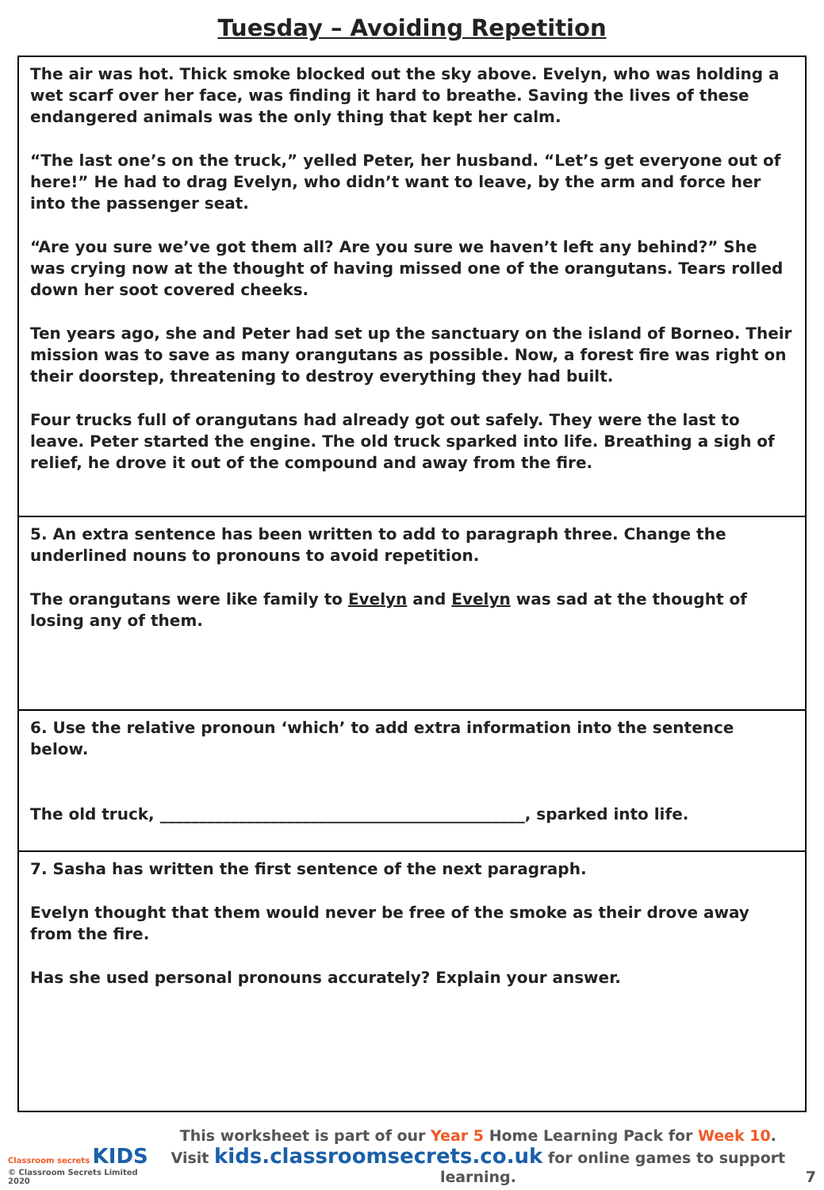Tuesday – Avoiding Repetition
The air was hot. Thick smoke blocked out the sky above. Evelyn, who was holding a wet scarf over her face, was finding it hard to breathe. Saving the lives of these endangered animals was the only thing that kept her calm.
“The last one’s on the truck,” yelled Peter, her husband. “Let’s get everyone out of here!” He had to drag Evelyn, who didn’t want to leave, by the arm and force her into the passenger seat.
“Are you sure we’ve got them all? Are you sure we haven’t left any behind?” She was crying now at the thought of having missed one of the orangutans. Tears rolled down her soot covered cheeks.
Ten years ago, she and Peter had set up the sanctuary on the island of Borneo. Their mission was to save as many orangutans as possible. Now, a forest fire was right on their doorstep, threatening to destroy everything they had built.
Four trucks full of orangutans had already got out safely. They were the last to leave. Peter started the engine. The old truck sparked into life. Breathing a sigh of relief, he drove it out of the compound and away from the fire.
5. An extra sentence has been written to add to paragraph three. Change the underlined nouns to pronouns to avoid repetition.
The orangutans were like family to Evelyn and Evelyn was sad at the thought of losing any of them.
6. Use the relative pronoun ‘which’ to add extra information into the sentence below.
The old truck, ______________________________________________, sparked into life.
7. Sasha has written the first sentence of the next paragraph.
Evelyn thought that them would never be free of the smoke as their drove away from the fire.
Has she used personal pronouns accurately? Explain your answer.
Classroom secrets KIDS
© Classroom Secrets Limited 2020
This worksheet is part of our Year 5 Home Learning Pack for Week 10.
Visit kids.classroomsecrets.co.uk for online games to support learning.
7